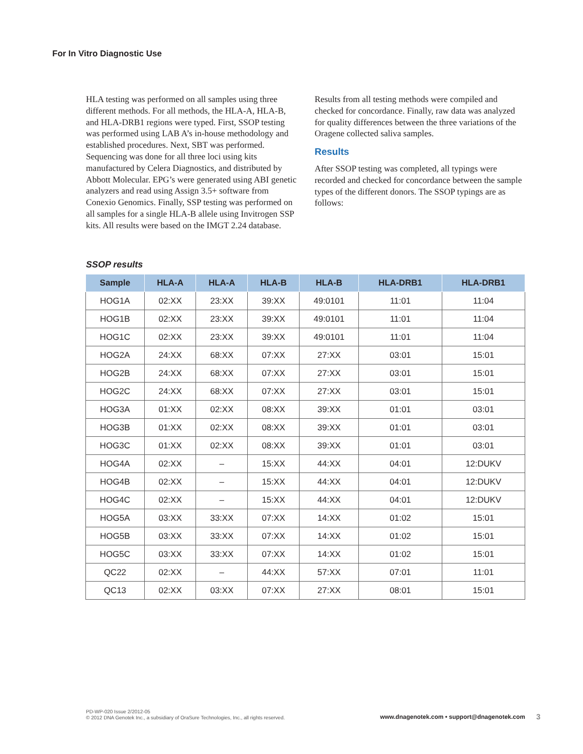For In Vitro Diagnostic Use
HLA testing was performed on all samples using three different methods. For all methods, the HLA-A, HLA-B, and HLA-DRB1 regions were typed. First, SSOP testing was performed using LAB A’s in-house methodology and established procedures. Next, SBT was performed. Sequencing was done for all three loci using kits manufactured by Celera Diagnostics, and distributed by Abbott Molecular. EPG’s were generated using ABI genetic analyzers and read using Assign 3.5+ software from Conexio Genomics. Finally, SSP testing was performed on all samples for a single HLA-B allele using Invitrogen SSP kits. All results were based on the IMGT 2.24 database.
Results from all testing methods were compiled and checked for concordance. Finally, raw data was analyzed for quality differences between the three variations of the Oragene collected saliva samples.
Results
After SSOP testing was completed, all typings were recorded and checked for concordance between the sample types of the different donors. The SSOP typings are as follows:
SSOP results
| Sample | HLA-A | HLA-A | HLA-B | HLA-B | HLA-DRB1 | HLA-DRB1 |
| --- | --- | --- | --- | --- | --- | --- |
| HOG1A | 02:XX | 23:XX | 39:XX | 49:0101 | 11:01 | 11:04 |
| HOG1B | 02:XX | 23:XX | 39:XX | 49:0101 | 11:01 | 11:04 |
| HOG1C | 02:XX | 23:XX | 39:XX | 49:0101 | 11:01 | 11:04 |
| HOG2A | 24:XX | 68:XX | 07:XX | 27:XX | 03:01 | 15:01 |
| HOG2B | 24:XX | 68:XX | 07:XX | 27:XX | 03:01 | 15:01 |
| HOG2C | 24:XX | 68:XX | 07:XX | 27:XX | 03:01 | 15:01 |
| HOG3A | 01:XX | 02:XX | 08:XX | 39:XX | 01:01 | 03:01 |
| HOG3B | 01:XX | 02:XX | 08:XX | 39:XX | 01:01 | 03:01 |
| HOG3C | 01:XX | 02:XX | 08:XX | 39:XX | 01:01 | 03:01 |
| HOG4A | 02:XX | – | 15:XX | 44:XX | 04:01 | 12:DUKV |
| HOG4B | 02:XX | – | 15:XX | 44:XX | 04:01 | 12:DUKV |
| HOG4C | 02:XX | – | 15:XX | 44:XX | 04:01 | 12:DUKV |
| HOG5A | 03:XX | 33:XX | 07:XX | 14:XX | 01:02 | 15:01 |
| HOG5B | 03:XX | 33:XX | 07:XX | 14:XX | 01:02 | 15:01 |
| HOG5C | 03:XX | 33:XX | 07:XX | 14:XX | 01:02 | 15:01 |
| QC22 | 02:XX | – | 44:XX | 57:XX | 07:01 | 11:01 |
| QC13 | 02:XX | 03:XX | 07:XX | 27:XX | 08:01 | 15:01 |
PD-WP-020 Issue 2/2012-05
© 2012 DNA Genotek Inc., a subsidiary of OraSure Technologies, Inc., all rights reserved.
www.dnagenotek.com • support@dnagenotek.com
3